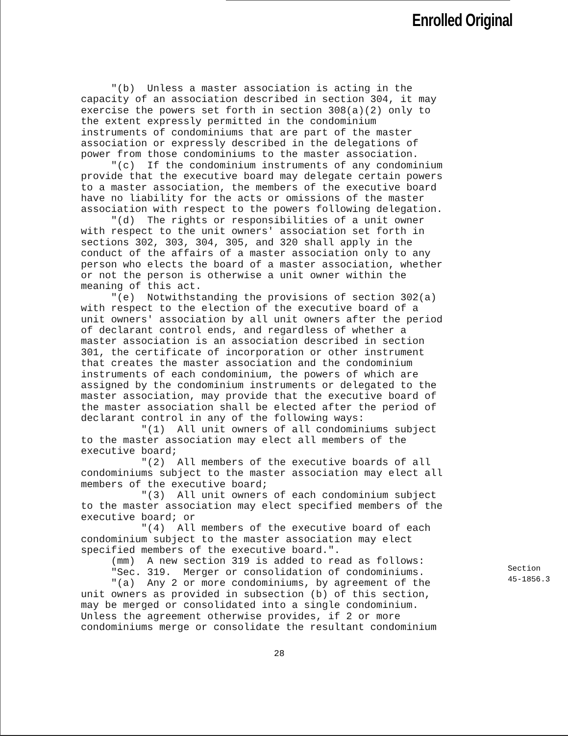Enrolled Original
"(b) Unless a master association is acting in the capacity of an association described in section 304, it may exercise the powers set forth in section 308(a)(2) only to the extent expressly permitted in the condominium instruments of condominiums that are part of the master association or expressly described in the delegations of power from those condominiums to the master association. "(c) If the condominium instruments of any condominium provide that the executive board may delegate certain powers to a master association, the members of the executive board have no liability for the acts or omissions of the master association with respect to the powers following delegation. "(d) The rights or responsibilities of a unit owner with respect to the unit owners' association set forth in sections 302, 303, 304, 305, and 320 shall apply in the conduct of the affairs of a master association only to any person who elects the board of a master association, whether or not the person is otherwise a unit owner within the meaning of this act. "(e) Notwithstanding the provisions of section 302(a) with respect to the election of the executive board of a unit owners' association by all unit owners after the period of declarant control ends, and regardless of whether a master association is an association described in section 301, the certificate of incorporation or other instrument that creates the master association and the condominium instruments of each condominium, the powers of which are assigned by the condominium instruments or delegated to the master association, may provide that the executive board of the master association shall be elected after the period of declarant control in any of the following ways: "(1) All unit owners of all condominiums subject to the master association may elect all members of the executive board; "(2) All members of the executive boards of all condominiums subject to the master association may elect all members of the executive board; "(3) All unit owners of each condominium subject to the master association may elect specified members of the executive board; or "(4) All members of the executive board of each condominium subject to the master association may elect specified members of the executive board.". (mm) A new section 319 is added to read as follows: "Sec. 319. Merger or consolidation of condominiums. "(a) Any 2 or more condominiums, by agreement of the unit owners as provided in subsection (b) of this section, may be merged or consolidated into a single condominium. Unless the agreement otherwise provides, if 2 or more condominiums merge or consolidate the resultant condominium
Section
45-1856.3
28